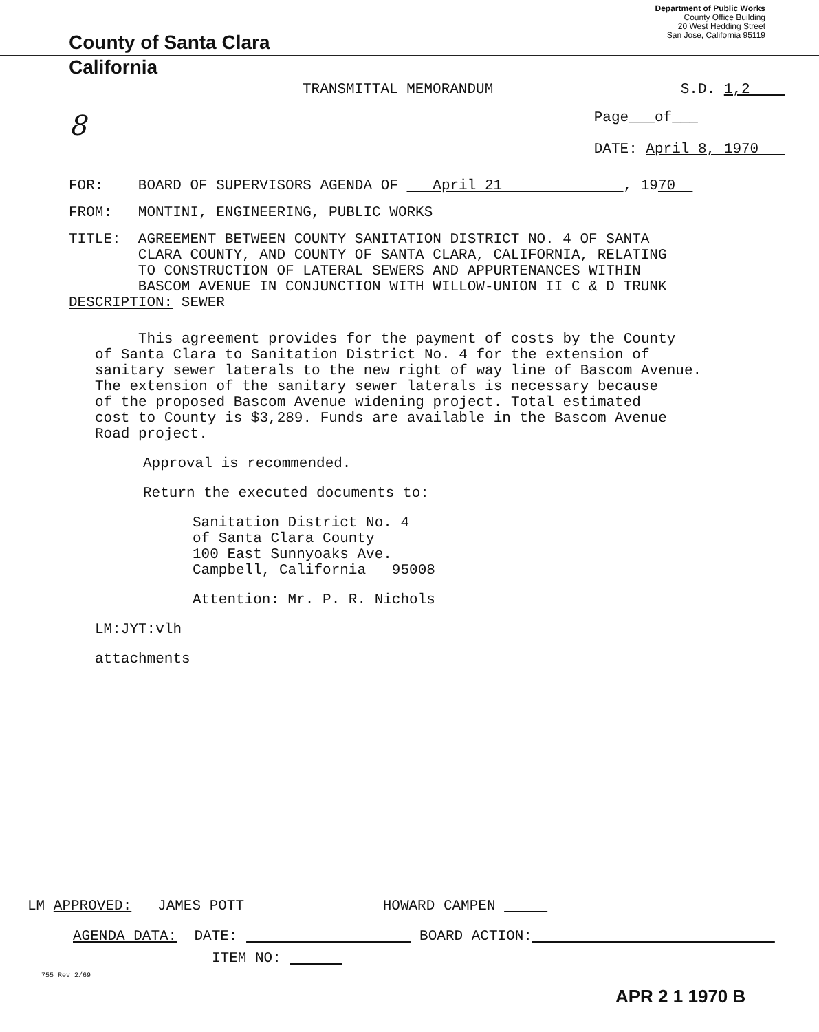County of Santa Clara
Department of Public Works
County Office Building
20 West Hedding Street
San Jose, California 95119
California
TRANSMITTAL MEMORANDUM S.D. 1,2
8 Page___of___
DATE: April 8, 1970
FOR: BOARD OF SUPERVISORS AGENDA OF April 21 , 1970
FROM: MONTINI, ENGINEERING, PUBLIC WORKS
TITLE: AGREEMENT BETWEEN COUNTY SANITATION DISTRICT NO. 4 OF SANTA
CLARA COUNTY, AND COUNTY OF SANTA CLARA, CALIFORNIA, RELATING
TO CONSTRUCTION OF LATERAL SEWERS AND APPURTENANCES WITHIN
BASCOM AVENUE IN CONJUNCTION WITH WILLOW-UNION II C & D TRUNK
DESCRIPTION: SEWER
This agreement provides for the payment of costs by the County
of Santa Clara to Sanitation District No. 4 for the extension of
sanitary sewer laterals to the new right of way line of Bascom Avenue.
The extension of the sanitary sewer laterals is necessary because
of the proposed Bascom Avenue widening project. Total estimated
cost to County is $3,289. Funds are available in the Bascom Avenue
Road project.
Approval is recommended.
Return the executed documents to:
Sanitation District No. 4
of Santa Clara County
100 East Sunnyoaks Ave.
Campbell, California 95008
Attention: Mr. P. R. Nichols
LM:JYT:vlh
attachments
LM APPROVED: JAMES POTT HOWARD CAMPEN
AGENDA DATA: DATE: BOARD ACTION:
ITEM NO:
755 Rev 2/69
APR 2 1 1970 B